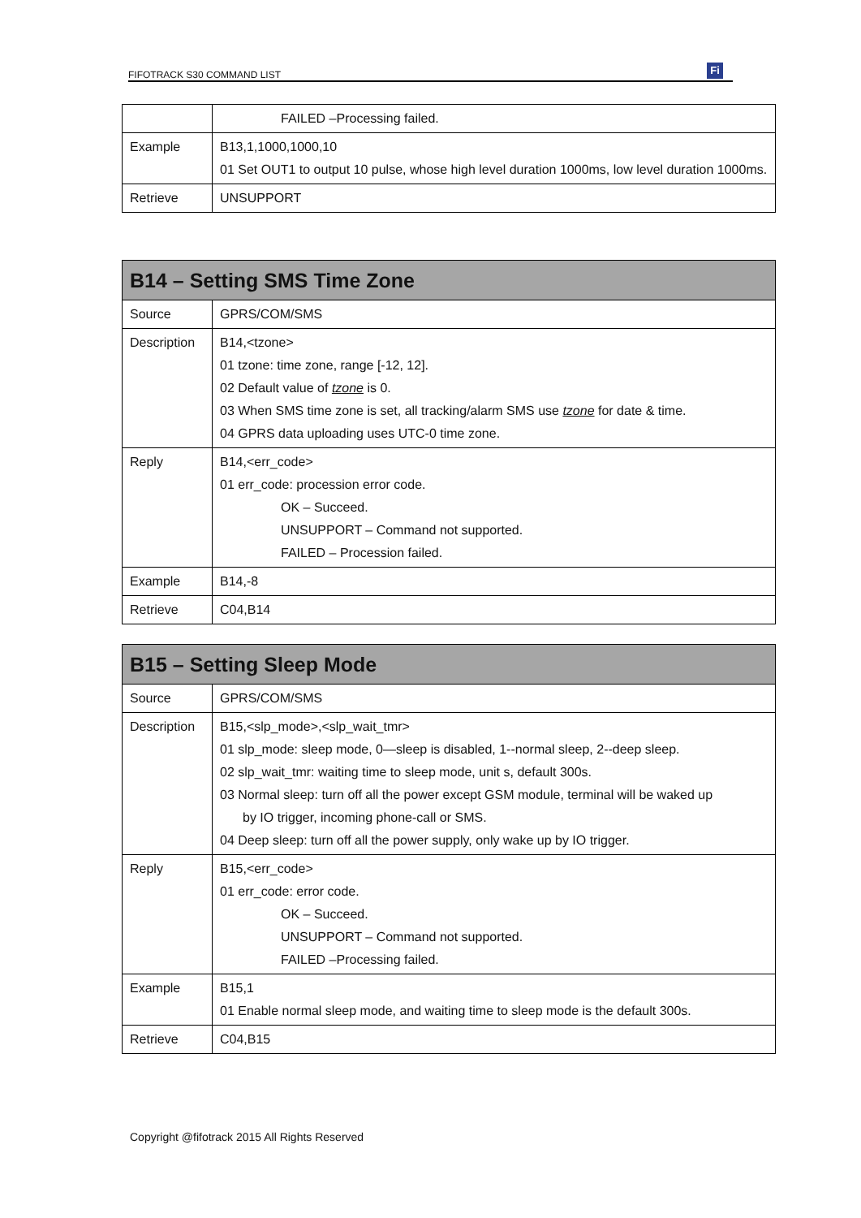FIFOTRACK S30 COMMAND LIST Fi
| | FAILED –Processing failed. |
| Example | B13,1,1000,1000,10 01 Set OUT1 to output 10 pulse, whose high level duration 1000ms, low level duration 1000ms. |
| Retrieve | UNSUPPORT |
| B14 – Setting SMS Time Zone | |
| --- | --- |
| Source | GPRS/COM/SMS |
| Description | B14,<tzone> 01 tzone: time zone, range [-12, 12]. 02 Default value of tzone is 0. 03 When SMS time zone is set, all tracking/alarm SMS use tzone for date & time. 04 GPRS data uploading uses UTC-0 time zone. |
| Reply | B14,<err_code> 01 err_code: procession error code. OK – Succeed. UNSUPPORT – Command not supported. FAILED – Procession failed. |
| Example | B14,-8 |
| Retrieve | C04,B14 |
| B15 – Setting Sleep Mode | |
| --- | --- |
| Source | GPRS/COM/SMS |
| Description | B15,<slp_mode>,<slp_wait_tmr> 01 slp_mode: sleep mode, 0—sleep is disabled, 1--normal sleep, 2--deep sleep. 02 slp_wait_tmr: waiting time to sleep mode, unit s, default 300s. 03 Normal sleep: turn off all the power except GSM module, terminal will be waked up by IO trigger, incoming phone-call or SMS. 04 Deep sleep: turn off all the power supply, only wake up by IO trigger. |
| Reply | B15,<err_code> 01 err_code: error code. OK – Succeed. UNSUPPORT – Command not supported. FAILED –Processing failed. |
| Example | B15,1 01 Enable normal sleep mode, and waiting time to sleep mode is the default 300s. |
| Retrieve | C04,B15 |
Copyright @fifotrack 2015 All Rights Reserved